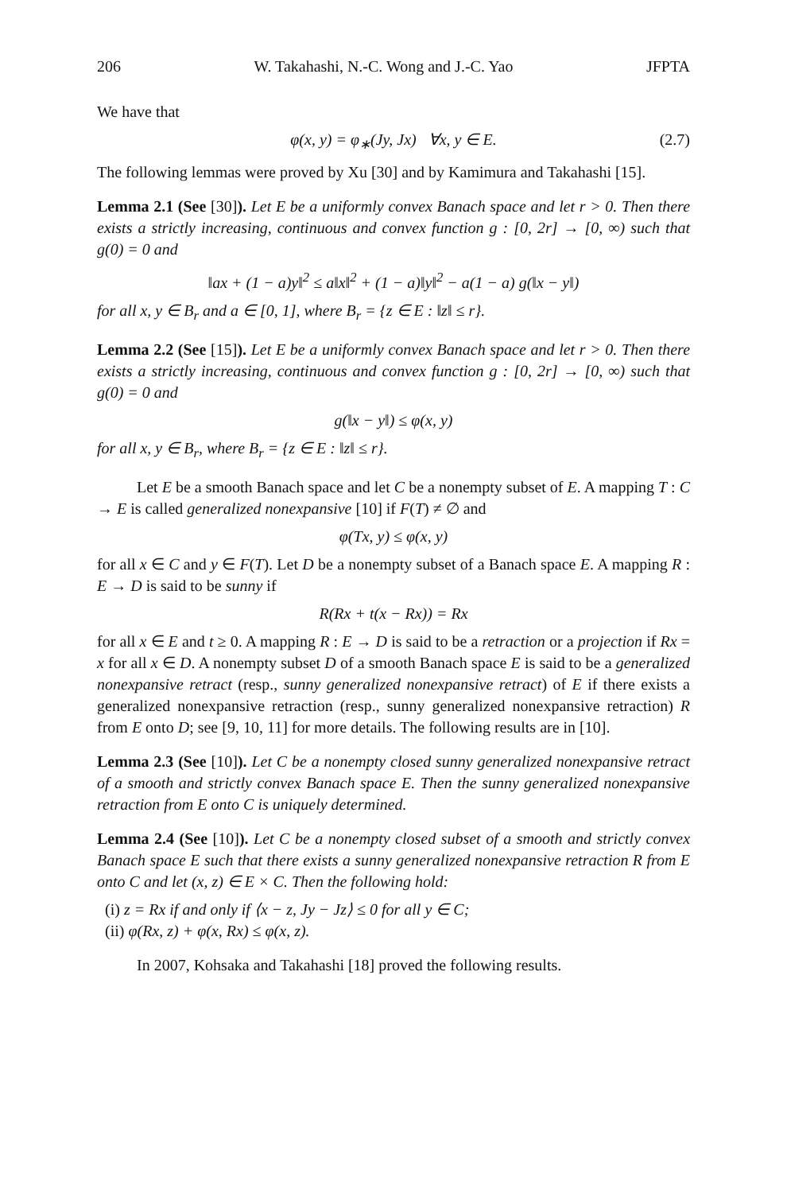206 W. Takahashi, N.-C. Wong and J.-C. Yao JFPTA
We have that
φ(x, y) = φ<sub>∗</sub>(Jy, Jx) ∀x, y ∈ E. (2.7)
The following lemmas were proved by Xu [30] and by Kamimura and Takahashi [15].
Lemma 2.1 (See [30]). Let E be a uniformly convex Banach space and let r > 0. Then there exists a strictly increasing, continuous and convex function g : [0, 2r] → [0, ∞) such that g(0) = 0 and
‖ax + (1 − a)y‖<sup>2</sup> ≤ a‖x‖<sup>2</sup> + (1 − a)‖y‖<sup>2</sup> − a(1 − a) g(‖x − y‖)
for all x, y ∈ B<sub>r</sub> and a ∈ [0, 1], where B<sub>r</sub> = {z ∈ E : ‖z‖ ≤ r}.
Lemma 2.2 (See [15]). Let E be a uniformly convex Banach space and let r > 0. Then there exists a strictly increasing, continuous and convex function g : [0, 2r] → [0, ∞) such that g(0) = 0 and
g(‖x − y‖) ≤ φ(x, y)
for all x, y ∈ B<sub>r</sub>, where B<sub>r</sub> = {z ∈ E : ‖z‖ ≤ r}.
Let E be a smooth Banach space and let C be a nonempty subset of E. A mapping T : C → E is called generalized nonexpansive [10] if F(T) ≠ ∅ and
φ(Tx, y) ≤ φ(x, y)
for all x ∈ C and y ∈ F(T). Let D be a nonempty subset of a Banach space E. A mapping R : E → D is said to be sunny if
R(Rx + t(x − Rx)) = Rx
for all x ∈ E and t ≥ 0. A mapping R : E → D is said to be a retraction or a projection if Rx = x for all x ∈ D. A nonempty subset D of a smooth Banach space E is said to be a generalized nonexpansive retract (resp., sunny generalized nonexpansive retract) of E if there exists a generalized nonexpansive retraction (resp., sunny generalized nonexpansive retraction) R from E onto D; see [9, 10, 11] for more details. The following results are in [10].
Lemma 2.3 (See [10]). Let C be a nonempty closed sunny generalized nonexpansive retract of a smooth and strictly convex Banach space E. Then the sunny generalized nonexpansive retraction from E onto C is uniquely determined.
Lemma 2.4 (See [10]). Let C be a nonempty closed subset of a smooth and strictly convex Banach space E such that there exists a sunny generalized nonexpansive retraction R from E onto C and let (x, z) ∈ E × C. Then the following hold:
(i) z = Rx if and only if ⟨x − z, Jy − Jz⟩ ≤ 0 for all y ∈ C;
(ii) φ(Rx, z) + φ(x, Rx) ≤ φ(x, z).
In 2007, Kohsaka and Takahashi [18] proved the following results.